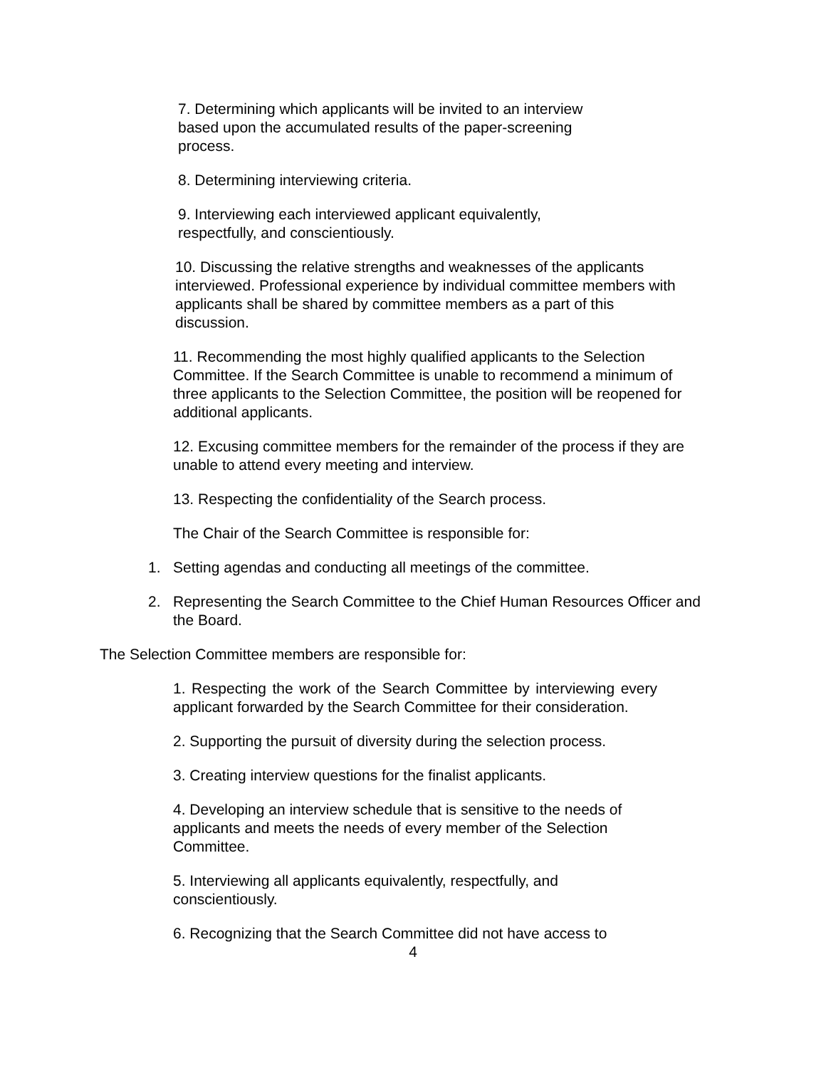7. Determining which applicants will be invited to an interview based upon the accumulated results of the paper-screening process.
8. Determining interviewing criteria.
9. Interviewing each interviewed applicant equivalently, respectfully, and conscientiously.
10. Discussing the relative strengths and weaknesses of the applicants interviewed. Professional experience by individual committee members with applicants shall be shared by committee members as a part of this discussion.
11. Recommending the most highly qualified applicants to the Selection Committee. If the Search Committee is unable to recommend a minimum of three applicants to the Selection Committee, the position will be reopened for additional applicants.
12. Excusing committee members for the remainder of the process if they are unable to attend every meeting and interview.
13. Respecting the confidentiality of the Search process.
The Chair of the Search Committee is responsible for:
1. Setting agendas and conducting all meetings of the committee.
2. Representing the Search Committee to the Chief Human Resources Officer and the Board.
The Selection Committee members are responsible for:
1. Respecting the work of the Search Committee by interviewing every applicant forwarded by the Search Committee for their consideration.
2. Supporting the pursuit of diversity during the selection process.
3. Creating interview questions for the finalist applicants.
4. Developing an interview schedule that is sensitive to the needs of applicants and meets the needs of every member of the Selection Committee.
5. Interviewing all applicants equivalently, respectfully, and conscientiously.
6. Recognizing that the Search Committee did not have access to
4